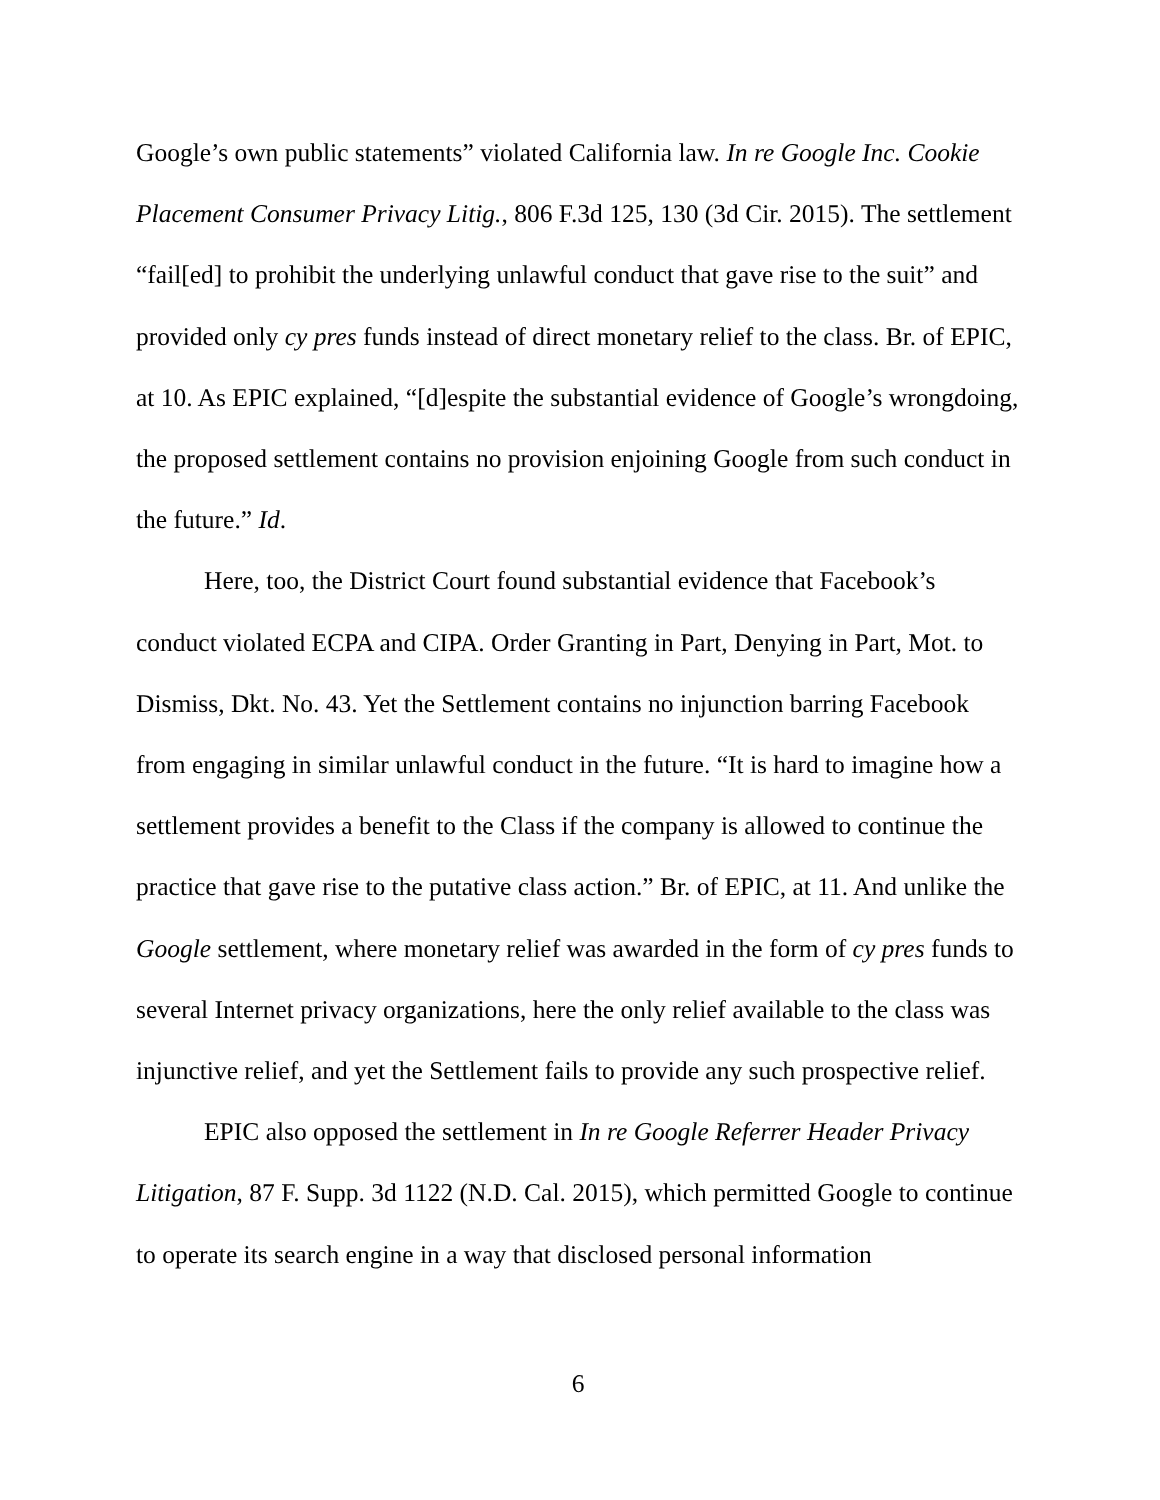Google’s own public statements” violated California law. In re Google Inc. Cookie Placement Consumer Privacy Litig., 806 F.3d 125, 130 (3d Cir. 2015). The settlement “fail[ed] to prohibit the underlying unlawful conduct that gave rise to the suit” and provided only cy pres funds instead of direct monetary relief to the class. Br. of EPIC, at 10. As EPIC explained, “[d]espite the substantial evidence of Google’s wrongdoing, the proposed settlement contains no provision enjoining Google from such conduct in the future.” Id.
Here, too, the District Court found substantial evidence that Facebook’s conduct violated ECPA and CIPA. Order Granting in Part, Denying in Part, Mot. to Dismiss, Dkt. No. 43. Yet the Settlement contains no injunction barring Facebook from engaging in similar unlawful conduct in the future. “It is hard to imagine how a settlement provides a benefit to the Class if the company is allowed to continue the practice that gave rise to the putative class action.” Br. of EPIC, at 11. And unlike the Google settlement, where monetary relief was awarded in the form of cy pres funds to several Internet privacy organizations, here the only relief available to the class was injunctive relief, and yet the Settlement fails to provide any such prospective relief.
EPIC also opposed the settlement in In re Google Referrer Header Privacy Litigation, 87 F. Supp. 3d 1122 (N.D. Cal. 2015), which permitted Google to continue to operate its search engine in a way that disclosed personal information
6